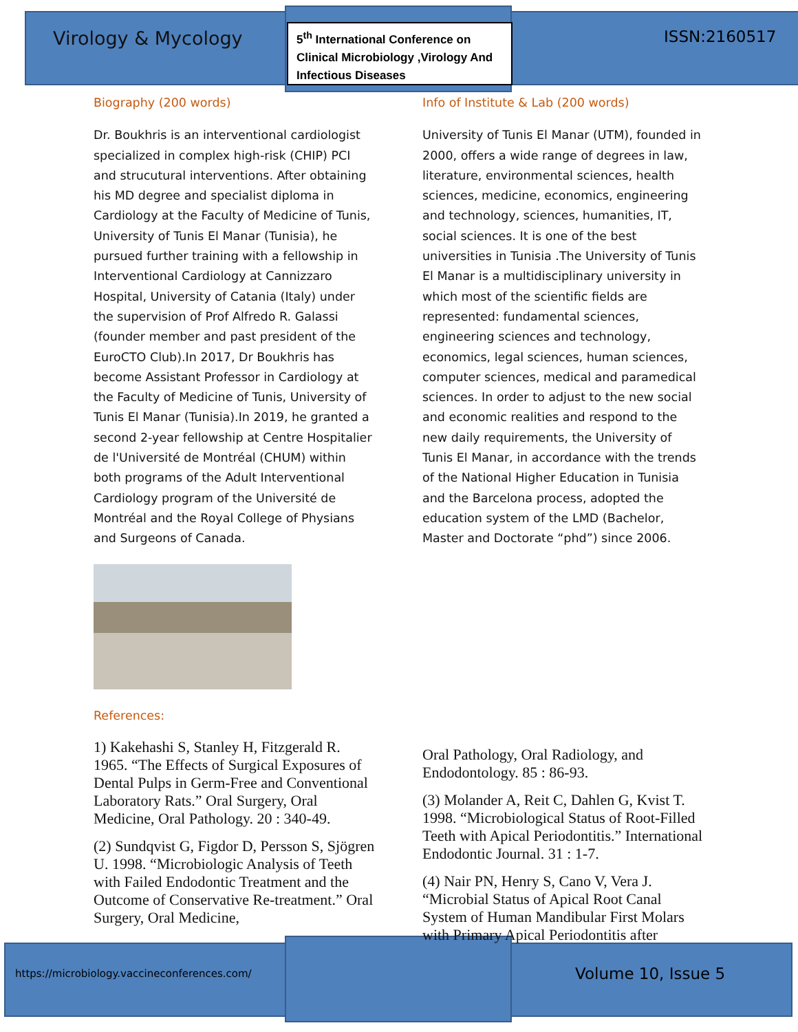Virology & Mycology
5<sup>th</sup> International Conference on Clinical Microbiology ,Virology And Infectious Diseases
ISSN:2160517
Biography (200 words)
Dr. Boukhris is an interventional cardiologist specialized in complex high-risk (CHIP) PCI and strucutural interventions. After obtaining his MD degree and specialist diploma in Cardiology at the Faculty of Medicine of Tunis, University of Tunis El Manar (Tunisia), he pursued further training with a fellowship in Interventional Cardiology at Cannizzaro Hospital, University of Catania (Italy) under the supervision of Prof Alfredo R. Galassi (founder member and past president of the EuroCTO Club).In 2017, Dr Boukhris has become Assistant Professor in Cardiology at the Faculty of Medicine of Tunis, University of Tunis El Manar (Tunisia).In 2019, he granted a second 2-year fellowship at Centre Hospitalier de l'Université de Montréal (CHUM) within both programs of the Adult Interventional Cardiology program of the Université de Montréal and the Royal College of Physians and Surgeons of Canada.
References:
1) Kakehashi S, Stanley H, Fitzgerald R. 1965. “The Effects of Surgical Exposures of Dental Pulps in Germ-Free and Conventional Laboratory Rats.” Oral Surgery, Oral Medicine, Oral Pathology. 20 : 340-49.
(2) Sundqvist G, Figdor D, Persson S, Sjögren U. 1998. “Microbiologic Analysis of Teeth with Failed Endodontic Treatment and the Outcome of Conservative Re-treatment.” Oral Surgery, Oral Medicine,
Info of Institute & Lab (200 words)
University of Tunis El Manar (UTM), founded in 2000, offers a wide range of degrees in law, literature, environmental sciences, health sciences, medicine, economics, engineering and technology, sciences, humanities, IT, social sciences. It is one of the best universities in Tunisia .The University of Tunis El Manar is a multidisciplinary university in which most of the scientific fields are represented: fundamental sciences, engineering sciences and technology, economics, legal sciences, human sciences, computer sciences, medical and paramedical sciences. In order to adjust to the new social and economic realities and respond to the new daily requirements, the University of Tunis El Manar, in accordance with the trends of the National Higher Education in Tunisia and the Barcelona process, adopted the education system of the LMD (Bachelor, Master and Doctorate “phd”) since 2006.
Oral Pathology, Oral Radiology, and Endodontology. 85 : 86-93.
(3) Molander A, Reit C, Dahlen G, Kvist T. 1998. “Microbiological Status of Root-Filled Teeth with Apical Periodontitis.” International Endodontic Journal. 31 : 1-7.
(4) Nair PN, Henry S, Cano V, Vera J. “Microbial Status of Apical Root Canal System of Human Mandibular First Molars with Primary Apical Periodontitis after
https://microbiology.vaccineconferences.com/
Volume 10, Issue 5